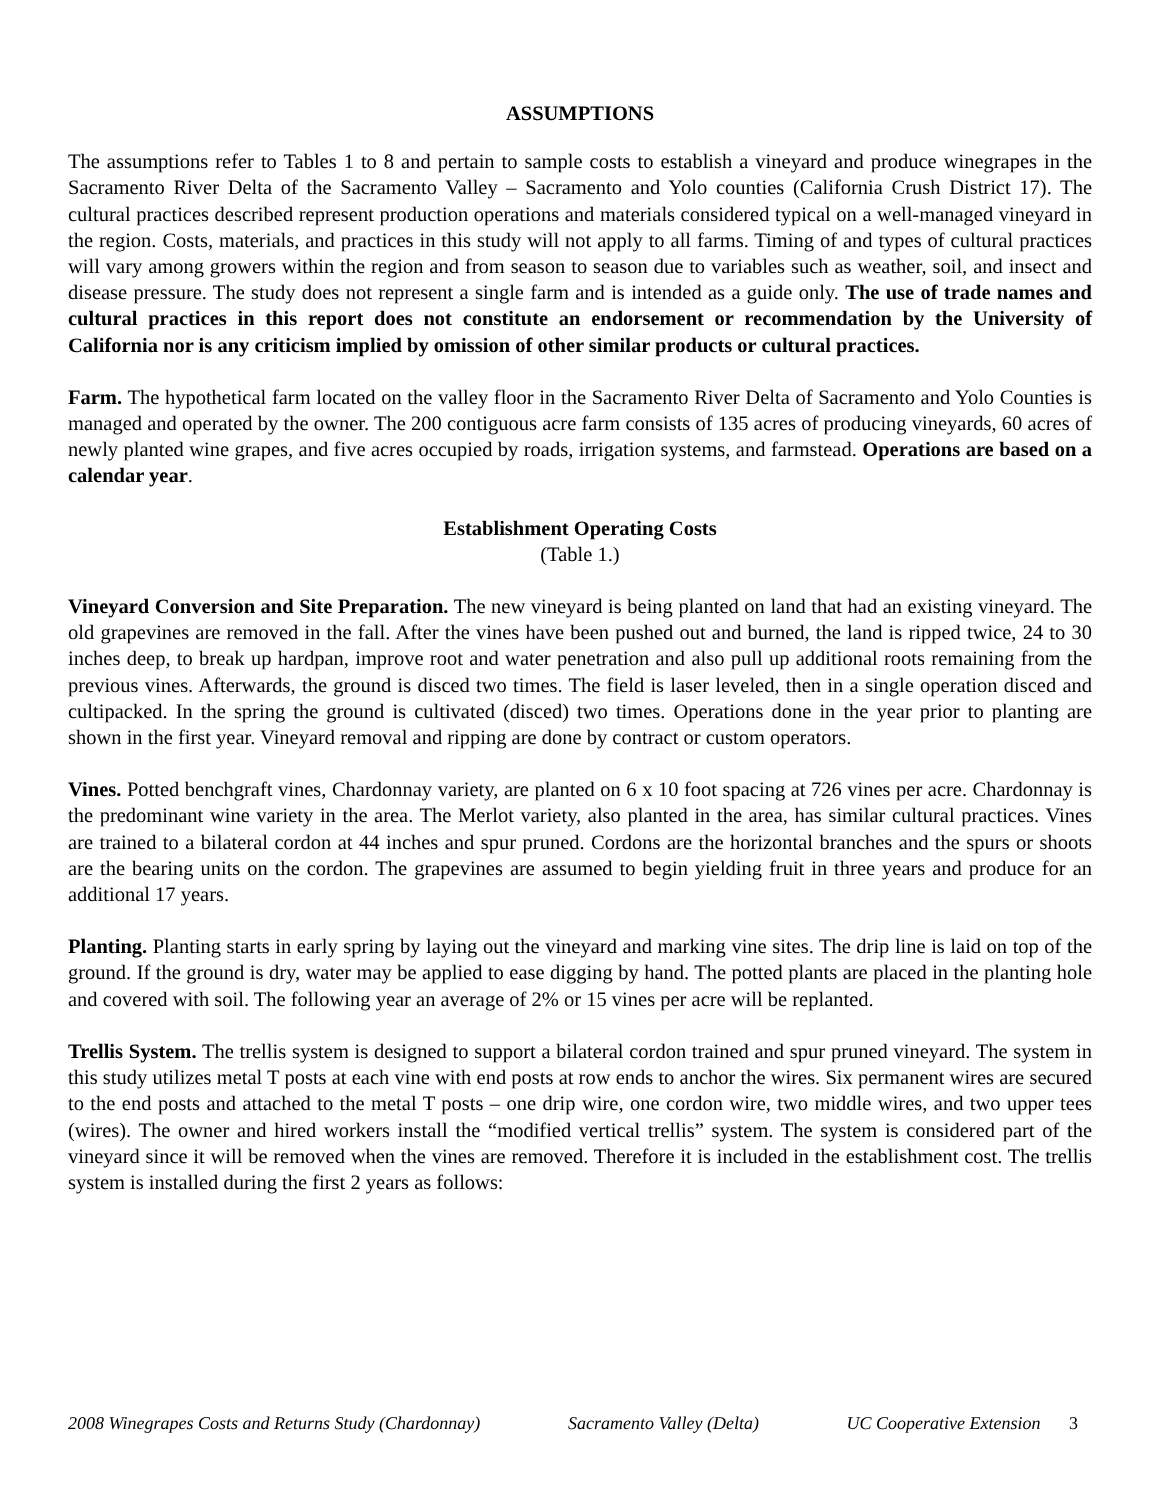ASSUMPTIONS
The assumptions refer to Tables 1 to 8 and pertain to sample costs to establish a vineyard and produce winegrapes in the Sacramento River Delta of the Sacramento Valley – Sacramento and Yolo counties (California Crush District 17). The cultural practices described represent production operations and materials considered typical on a well-managed vineyard in the region. Costs, materials, and practices in this study will not apply to all farms. Timing of and types of cultural practices will vary among growers within the region and from season to season due to variables such as weather, soil, and insect and disease pressure. The study does not represent a single farm and is intended as a guide only. The use of trade names and cultural practices in this report does not constitute an endorsement or recommendation by the University of California nor is any criticism implied by omission of other similar products or cultural practices.
Farm. The hypothetical farm located on the valley floor in the Sacramento River Delta of Sacramento and Yolo Counties is managed and operated by the owner. The 200 contiguous acre farm consists of 135 acres of producing vineyards, 60 acres of newly planted wine grapes, and five acres occupied by roads, irrigation systems, and farmstead. Operations are based on a calendar year.
Establishment Operating Costs
(Table 1.)
Vineyard Conversion and Site Preparation. The new vineyard is being planted on land that had an existing vineyard. The old grapevines are removed in the fall. After the vines have been pushed out and burned, the land is ripped twice, 24 to 30 inches deep, to break up hardpan, improve root and water penetration and also pull up additional roots remaining from the previous vines. Afterwards, the ground is disced two times. The field is laser leveled, then in a single operation disced and cultipacked. In the spring the ground is cultivated (disced) two times. Operations done in the year prior to planting are shown in the first year. Vineyard removal and ripping are done by contract or custom operators.
Vines. Potted benchgraft vines, Chardonnay variety, are planted on 6 x 10 foot spacing at 726 vines per acre. Chardonnay is the predominant wine variety in the area. The Merlot variety, also planted in the area, has similar cultural practices. Vines are trained to a bilateral cordon at 44 inches and spur pruned. Cordons are the horizontal branches and the spurs or shoots are the bearing units on the cordon. The grapevines are assumed to begin yielding fruit in three years and produce for an additional 17 years.
Planting. Planting starts in early spring by laying out the vineyard and marking vine sites. The drip line is laid on top of the ground. If the ground is dry, water may be applied to ease digging by hand. The potted plants are placed in the planting hole and covered with soil. The following year an average of 2% or 15 vines per acre will be replanted.
Trellis System. The trellis system is designed to support a bilateral cordon trained and spur pruned vineyard. The system in this study utilizes metal T posts at each vine with end posts at row ends to anchor the wires. Six permanent wires are secured to the end posts and attached to the metal T posts – one drip wire, one cordon wire, two middle wires, and two upper tees (wires). The owner and hired workers install the “modified vertical trellis” system. The system is considered part of the vineyard since it will be removed when the vines are removed. Therefore it is included in the establishment cost. The trellis system is installed during the first 2 years as follows:
2008 Winegrapes Costs and Returns Study (Chardonnay) Sacramento Valley (Delta) UC Cooperative Extension 3